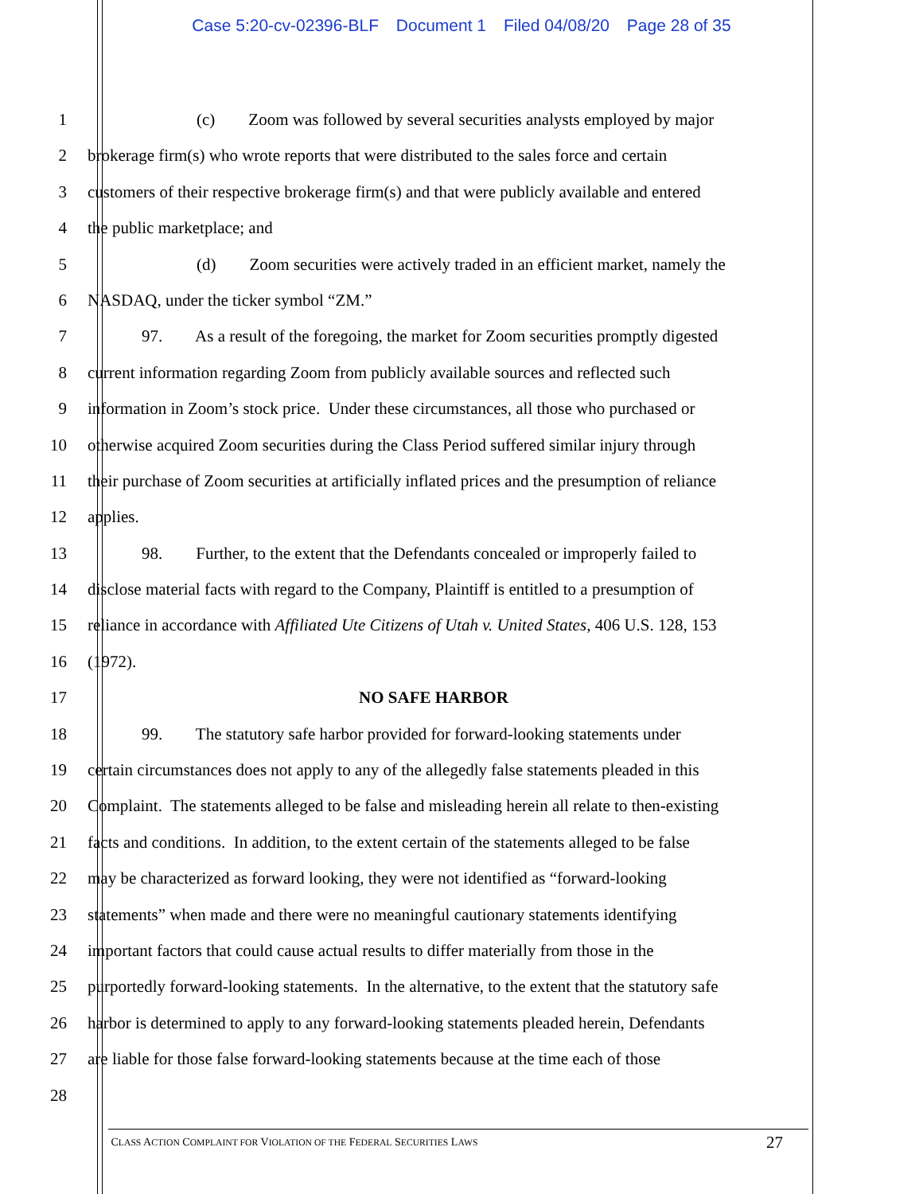Case 5:20-cv-02396-BLF Document 1 Filed 04/08/20 Page 28 of 35
1 (c) Zoom was followed by several securities analysts employed by major
2 brokerage firm(s) who wrote reports that were distributed to the sales force and certain
3 customers of their respective brokerage firm(s) and that were publicly available and entered
4 the public marketplace; and
5 (d) Zoom securities were actively traded in an efficient market, namely the
6 NASDAQ, under the ticker symbol “ZM.”
7 97. As a result of the foregoing, the market for Zoom securities promptly digested
8 current information regarding Zoom from publicly available sources and reflected such
9 information in Zoom’s stock price. Under these circumstances, all those who purchased or
10 otherwise acquired Zoom securities during the Class Period suffered similar injury through
11 their purchase of Zoom securities at artificially inflated prices and the presumption of reliance
12 applies.
13 98. Further, to the extent that the Defendants concealed or improperly failed to
14 disclose material facts with regard to the Company, Plaintiff is entitled to a presumption of
15 reliance in accordance with Affiliated Ute Citizens of Utah v. United States, 406 U.S. 128, 153
16 (1972).
17 NO SAFE HARBOR
18 99. The statutory safe harbor provided for forward-looking statements under
19 certain circumstances does not apply to any of the allegedly false statements pleaded in this
20 Complaint. The statements alleged to be false and misleading herein all relate to then-existing
21 facts and conditions. In addition, to the extent certain of the statements alleged to be false
22 may be characterized as forward looking, they were not identified as “forward-looking
23 statements” when made and there were no meaningful cautionary statements identifying
24 important factors that could cause actual results to differ materially from those in the
25 purportedly forward-looking statements. In the alternative, to the extent that the statutory safe
26 harbor is determined to apply to any forward-looking statements pleaded herein, Defendants
27 are liable for those false forward-looking statements because at the time each of those
28
CLASS ACTION COMPLAINT FOR VIOLATION OF THE FEDERAL SECURITIES LAWS 27